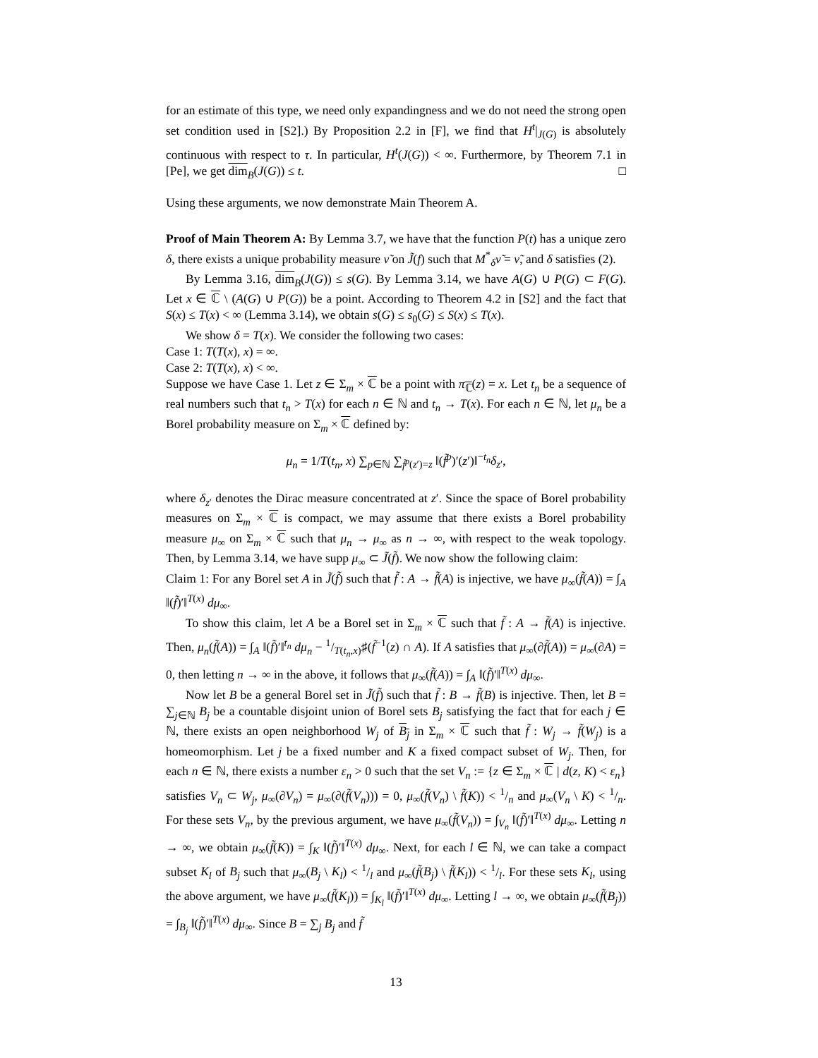for an estimate of this type, we need only expandingness and we do not need the strong open set condition used in [S2].) By Proposition 2.2 in [F], we find that H<sup>t</sup>|<sub>J(G)</sub> is absolutely continuous with respect to τ. In particular, H<sup>t</sup>(J(G)) < ∞. Furthermore, by Theorem 7.1 in [Pe], we get dim<sub>B</sub>(J(G)) ≤ t. □
Using these arguments, we now demonstrate Main Theorem A.
Proof of Main Theorem A: By Lemma 3.7, we have that the function P(t) has a unique zero δ, there exists a unique probability measure ν̃ on J̃(f) such that M<sup>*</sup><sub>δ</sub>ν̃ = ν̃, and δ satisfies (2).
By Lemma 3.16, dim<sub>B</sub>(J(G)) ≤ s(G). By Lemma 3.14, we have A(G) ∪ P(G) ⊂ F(G). Let x ∈ ℂ \ (A(G) ∪ P(G)) be a point. According to Theorem 4.2 in [S2] and the fact that S(x) ≤ T(x) < ∞ (Lemma 3.14), we obtain s(G) ≤ s<sub>0</sub>(G) ≤ S(x) ≤ T(x).
We show δ = T(x). We consider the following two cases:
Case 1: T(T(x), x) = ∞.
Case 2: T(T(x), x) < ∞.
Suppose we have Case 1. Let z ∈ Σ<sub>m</sub> × ℂ be a point with π<sub>ℂ</sub>(z) = x. Let t<sub>n</sub> be a sequence of real numbers such that t<sub>n</sub> > T(x) for each n ∈ ℕ and t<sub>n</sub> → T(x). For each n ∈ ℕ, let μ<sub>n</sub> be a Borel probability measure on Σ<sub>m</sub> × ℂ defined by:
μ<sub>n</sub> = 1/T(t<sub>n</sub>, x) ∑<sub>p∈ℕ</sub> ∑<sub>f̃<sup>p</sup>(z′)=z</sub> ‖(f̃<sup>p</sup>)′(z′)‖<sup>−t<sub>n</sub></sup>δ<sub>z′</sub>,
where δ<sub>z′</sub> denotes the Dirac measure concentrated at z′. Since the space of Borel probability measures on Σ<sub>m</sub> × ℂ is compact, we may assume that there exists a Borel probability measure μ<sub>∞</sub> on Σ<sub>m</sub> × ℂ such that μ<sub>n</sub> → μ<sub>∞</sub> as n → ∞, with respect to the weak topology. Then, by Lemma 3.14, we have supp μ<sub>∞</sub> ⊂ J̃(f̃). We now show the following claim:
Claim 1: For any Borel set A in J̃(f̃) such that f̃ : A → f̃(A) is injective, we have μ<sub>∞</sub>(f̃(A)) = ∫<sub>A</sub> ‖(f̃)′‖<sup>T(x)</sup> dμ<sub>∞</sub>.
To show this claim, let A be a Borel set in Σ<sub>m</sub> × ℂ such that f̃ : A → f̃(A) is injective. Then, μ<sub>n</sub>(f̃(A)) = ∫<sub>A</sub> ‖(f̃)′‖<sup>t<sub>n</sub></sup> dμ<sub>n</sub> − 1/T(t<sub>n</sub>,x)♯(f̃<sup>−1</sup>(z) ∩ A). If A satisfies that μ<sub>∞</sub>(∂f̃(A)) = μ<sub>∞</sub>(∂A) = 0, then letting n → ∞ in the above, it follows that μ<sub>∞</sub>(f̃(A)) = ∫<sub>A</sub> ‖(f̃)′‖<sup>T(x)</sup> dμ<sub>∞</sub>.
Now let B be a general Borel set in J̃(f̃) such that f̃ : B → f̃(B) is injective. Then, let B = ∑<sub>j∈ℕ</sub> B<sub>j</sub> be a countable disjoint union of Borel sets B<sub>j</sub> satisfying the fact that for each j ∈ ℕ, there exists an open neighborhood W<sub>j</sub> of B<sub>j</sub> in Σ<sub>m</sub> × ℂ such that f̃ : W<sub>j</sub> → f̃(W<sub>j</sub>) is a homeomorphism. Let j be a fixed number and K a fixed compact subset of W<sub>j</sub>. Then, for each n ∈ ℕ, there exists a number ε<sub>n</sub> > 0 such that the set V<sub>n</sub> := {z ∈ Σ<sub>m</sub> × ℂ | d(z, K) < ε<sub>n</sub>} satisfies V<sub>n</sub> ⊂ W<sub>j</sub>, μ<sub>∞</sub>(∂V<sub>n</sub>) = μ<sub>∞</sub>(∂(f̃(V<sub>n</sub>))) = 0, μ<sub>∞</sub>(f̃(V<sub>n</sub>) \ f̃(K)) < 1/n and μ<sub>∞</sub>(V<sub>n</sub> \ K) < 1/n. For these sets V<sub>n</sub>, by the previous argument, we have μ<sub>∞</sub>(f̃(V<sub>n</sub>)) = ∫<sub>V<sub>n</sub></sub> ‖(f̃)′‖<sup>T(x)</sup> dμ<sub>∞</sub>. Letting n → ∞, we obtain μ<sub>∞</sub>(f̃(K)) = ∫<sub>K</sub> ‖(f̃)′‖<sup>T(x)</sup> dμ<sub>∞</sub>. Next, for each l ∈ ℕ, we can take a compact subset K<sub>l</sub> of B<sub>j</sub> such that μ<sub>∞</sub>(B<sub>j</sub> \ K<sub>l</sub>) < 1/l and μ<sub>∞</sub>(f̃(B<sub>j</sub>) \ f̃(K<sub>l</sub>)) < 1/l. For these sets K<sub>l</sub>, using the above argument, we have μ<sub>∞</sub>(f̃(K<sub>l</sub>)) = ∫<sub>K<sub>l</sub></sub> ‖(f̃)′‖<sup>T(x)</sup> dμ<sub>∞</sub>. Letting l → ∞, we obtain μ<sub>∞</sub>(f̃(B<sub>j</sub>)) = ∫<sub>B<sub>j</sub></sub> ‖(f̃)′‖<sup>T(x)</sup> dμ<sub>∞</sub>. Since B = ∑<sub>j</sub> B<sub>j</sub> and f̃
13